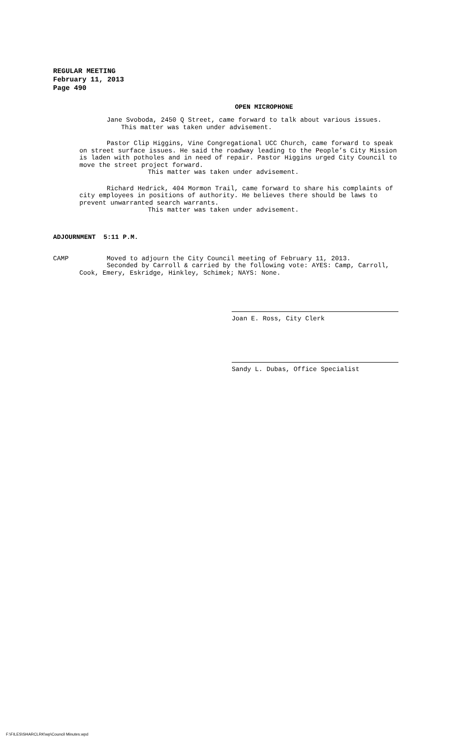REGULAR MEETING
February 11, 2013
Page 490
OPEN MICROPHONE
Jane Svoboda, 2450 Q Street, came forward to talk about various issues.
This matter was taken under advisement.
Pastor Clip Higgins, Vine Congregational UCC Church, came forward to speak on street surface issues. He said the roadway leading to the People’s City Mission is laden with potholes and in need of repair. Pastor Higgins urged City Council to move the street project forward.
This matter was taken under advisement.
Richard Hedrick, 404 Mormon Trail, came forward to share his complaints of city employees in positions of authority. He believes there should be laws to prevent unwarranted search warrants.
This matter was taken under advisement.
ADJOURNMENT 5:11 P.M.
CAMP Moved to adjourn the City Council meeting of February 11, 2013.
Seconded by Carroll & carried by the following vote: AYES: Camp, Carroll, Cook, Emery, Eskridge, Hinkley, Schimek; NAYS: None.
Joan E. Ross, City Clerk
Sandy L. Dubas, Office Specialist
F:\FILES\SHARCLRK\wp\Council Minutes.wpd